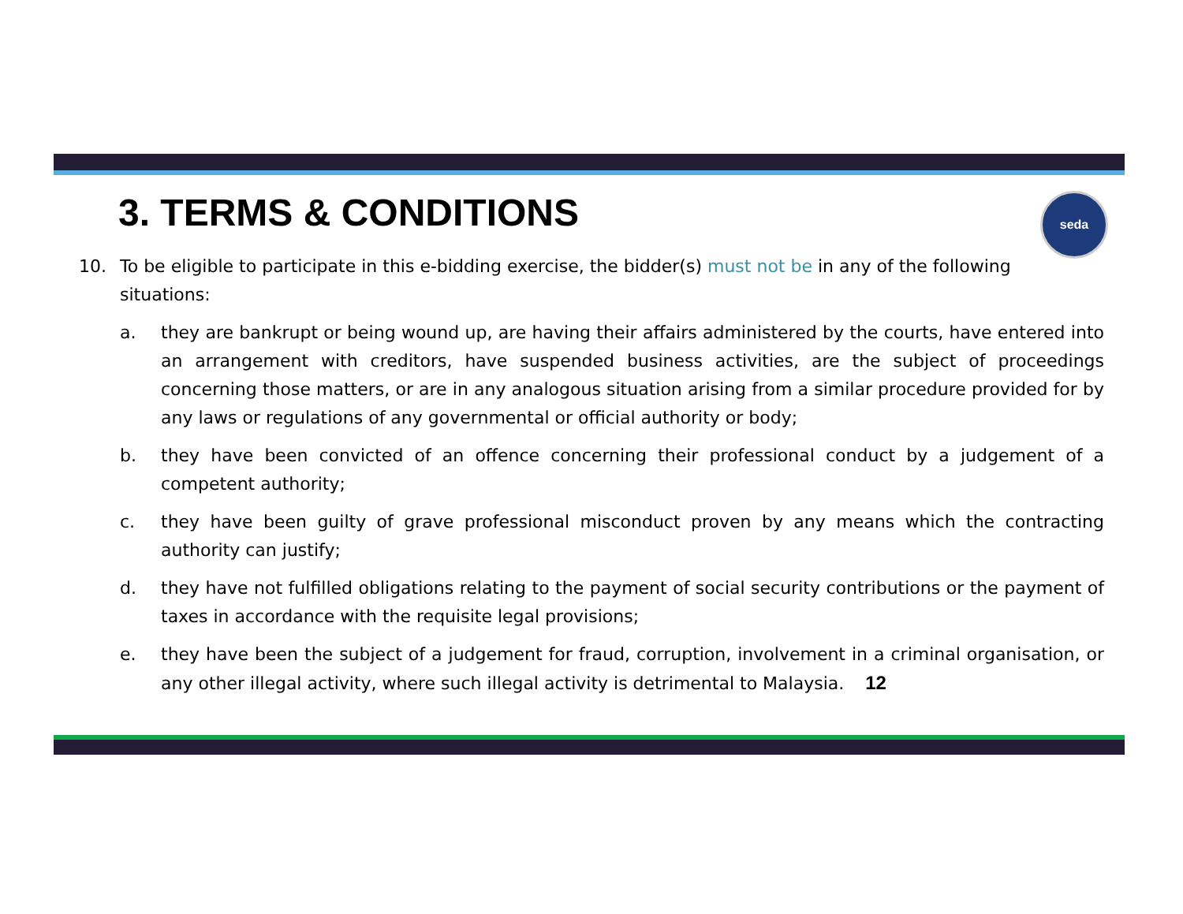3. TERMS & CONDITIONS
seda
10. To be eligible to participate in this e-bidding exercise, the bidder(s) must not be in any of the following situations:
a. they are bankrupt or being wound up, are having their affairs administered by the courts, have entered into an arrangement with creditors, have suspended business activities, are the subject of proceedings concerning those matters, or are in any analogous situation arising from a similar procedure provided for by any laws or regulations of any governmental or official authority or body;
b. they have been convicted of an offence concerning their professional conduct by a judgement of a competent authority;
c. they have been guilty of grave professional misconduct proven by any means which the contracting authority can justify;
d. they have not fulfilled obligations relating to the payment of social security contributions or the payment of taxes in accordance with the requisite legal provisions;
e. they have been the subject of a judgement for fraud, corruption, involvement in a criminal organisation, or any other illegal activity, where such illegal activity is detrimental to Malaysia. 12